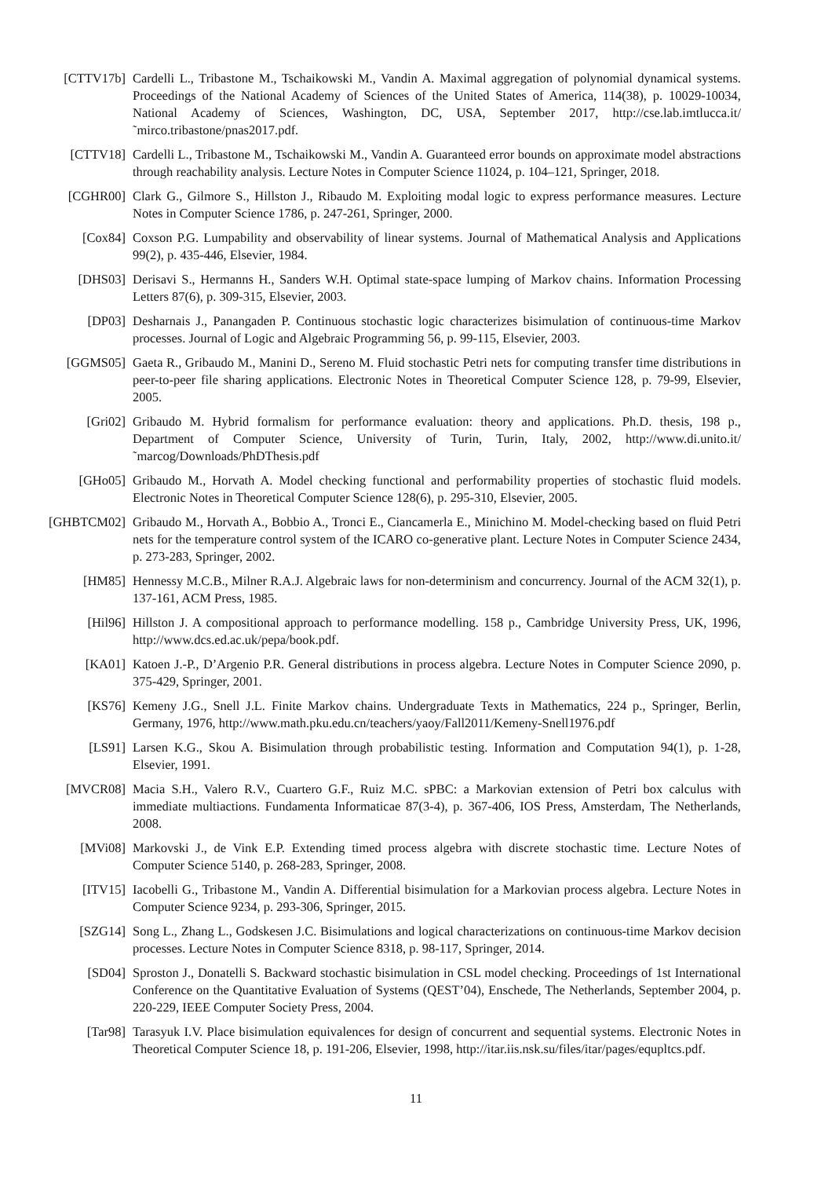[CTTV17b] Cardelli L., Tribastone M., Tschaikowski M., Vandin A. Maximal aggregation of polynomial dynamical systems. Proceedings of the National Academy of Sciences of the United States of America, 114(38), p. 10029-10034, National Academy of Sciences, Washington, DC, USA, September 2017, http://cse.lab.imtlucca.it/˜mirco.tribastone/pnas2017.pdf.
[CTTV18] Cardelli L., Tribastone M., Tschaikowski M., Vandin A. Guaranteed error bounds on approximate model abstractions through reachability analysis. Lecture Notes in Computer Science 11024, p. 104–121, Springer, 2018.
[CGHR00] Clark G., Gilmore S., Hillston J., Ribaudo M. Exploiting modal logic to express performance measures. Lecture Notes in Computer Science 1786, p. 247-261, Springer, 2000.
[Cox84] Coxson P.G. Lumpability and observability of linear systems. Journal of Mathematical Analysis and Applications 99(2), p. 435-446, Elsevier, 1984.
[DHS03] Derisavi S., Hermanns H., Sanders W.H. Optimal state-space lumping of Markov chains. Information Processing Letters 87(6), p. 309-315, Elsevier, 2003.
[DP03] Desharnais J., Panangaden P. Continuous stochastic logic characterizes bisimulation of continuous-time Markov processes. Journal of Logic and Algebraic Programming 56, p. 99-115, Elsevier, 2003.
[GGMS05] Gaeta R., Gribaudo M., Manini D., Sereno M. Fluid stochastic Petri nets for computing transfer time distributions in peer-to-peer file sharing applications. Electronic Notes in Theoretical Computer Science 128, p. 79-99, Elsevier, 2005.
[Gri02] Gribaudo M. Hybrid formalism for performance evaluation: theory and applications. Ph.D. thesis, 198 p., Department of Computer Science, University of Turin, Turin, Italy, 2002, http://www.di.unito.it/˜marcog/Downloads/PhDThesis.pdf
[GHo05] Gribaudo M., Horvath A. Model checking functional and performability properties of stochastic fluid models. Electronic Notes in Theoretical Computer Science 128(6), p. 295-310, Elsevier, 2005.
[GHBTCM02] Gribaudo M., Horvath A., Bobbio A., Tronci E., Ciancamerla E., Minichino M. Model-checking based on fluid Petri nets for the temperature control system of the ICARO co-generative plant. Lecture Notes in Computer Science 2434, p. 273-283, Springer, 2002.
[HM85] Hennessy M.C.B., Milner R.A.J. Algebraic laws for non-determinism and concurrency. Journal of the ACM 32(1), p. 137-161, ACM Press, 1985.
[Hil96] Hillston J. A compositional approach to performance modelling. 158 p., Cambridge University Press, UK, 1996, http://www.dcs.ed.ac.uk/pepa/book.pdf.
[KA01] Katoen J.-P., D’Argenio P.R. General distributions in process algebra. Lecture Notes in Computer Science 2090, p. 375-429, Springer, 2001.
[KS76] Kemeny J.G., Snell J.L. Finite Markov chains. Undergraduate Texts in Mathematics, 224 p., Springer, Berlin, Germany, 1976, http://www.math.pku.edu.cn/teachers/yaoy/Fall2011/Kemeny-Snell1976.pdf
[LS91] Larsen K.G., Skou A. Bisimulation through probabilistic testing. Information and Computation 94(1), p. 1-28, Elsevier, 1991.
[MVCR08] Macia S.H., Valero R.V., Cuartero G.F., Ruiz M.C. sPBC: a Markovian extension of Petri box calculus with immediate multiactions. Fundamenta Informaticae 87(3-4), p. 367-406, IOS Press, Amsterdam, The Netherlands, 2008.
[MVi08] Markovski J., de Vink E.P. Extending timed process algebra with discrete stochastic time. Lecture Notes of Computer Science 5140, p. 268-283, Springer, 2008.
[ITV15] Iacobelli G., Tribastone M., Vandin A. Differential bisimulation for a Markovian process algebra. Lecture Notes in Computer Science 9234, p. 293-306, Springer, 2015.
[SZG14] Song L., Zhang L., Godskesen J.C. Bisimulations and logical characterizations on continuous-time Markov decision processes. Lecture Notes in Computer Science 8318, p. 98-117, Springer, 2014.
[SD04] Sproston J., Donatelli S. Backward stochastic bisimulation in CSL model checking. Proceedings of 1st International Conference on the Quantitative Evaluation of Systems (QEST’04), Enschede, The Netherlands, September 2004, p. 220-229, IEEE Computer Society Press, 2004.
[Tar98] Tarasyuk I.V. Place bisimulation equivalences for design of concurrent and sequential systems. Electronic Notes in Theoretical Computer Science 18, p. 191-206, Elsevier, 1998, http://itar.iis.nsk.su/files/itar/pages/equpltcs.pdf.
11